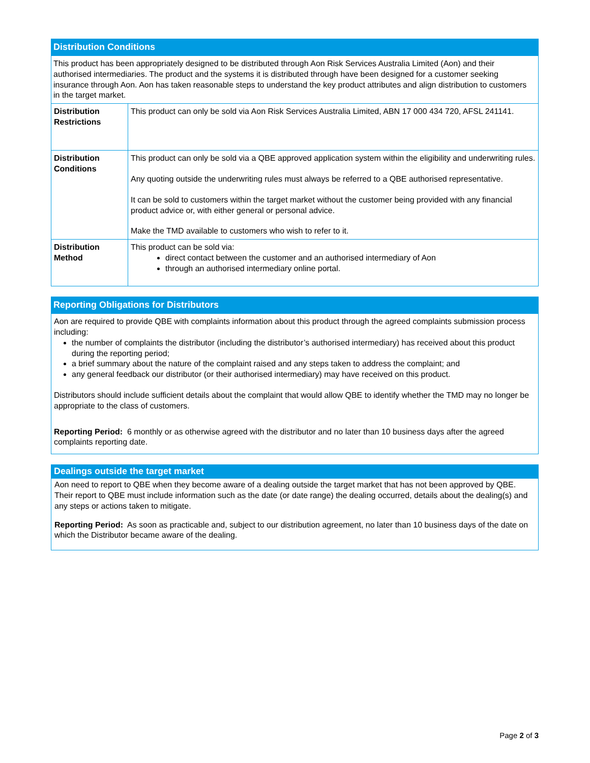Distribution Conditions
| This product has been appropriately designed to be distributed through Aon Risk Services Australia Limited (Aon) and their authorised intermediaries. The product and the systems it is distributed through have been designed for a customer seeking insurance through Aon. Aon has taken reasonable steps to understand the key product attributes and align distribution to customers in the target market. | |
| Distribution Restrictions | This product can only be sold via Aon Risk Services Australia Limited, ABN 17 000 434 720, AFSL 241141. |
| Distribution Conditions | This product can only be sold via a QBE approved application system within the eligibility and underwriting rules. Any quoting outside the underwriting rules must always be referred to a QBE authorised representative. It can be sold to customers within the target market without the customer being provided with any financial product advice or, with either general or personal advice. Make the TMD available to customers who wish to refer to it. |
| Distribution Method | This product can be sold via: direct contact between the customer and an authorised intermediary of Aon through an authorised intermediary online portal. |
Reporting Obligations for Distributors
Aon are required to provide QBE with complaints information about this product through the agreed complaints submission process including:
the number of complaints the distributor (including the distributor’s authorised intermediary) has received about this product during the reporting period;
a brief summary about the nature of the complaint raised and any steps taken to address the complaint; and
any general feedback our distributor (or their authorised intermediary) may have received on this product.
Distributors should include sufficient details about the complaint that would allow QBE to identify whether the TMD may no longer be appropriate to the class of customers.
Reporting Period: 6 monthly or as otherwise agreed with the distributor and no later than 10 business days after the agreed complaints reporting date.
Dealings outside the target market
Aon need to report to QBE when they become aware of a dealing outside the target market that has not been approved by QBE. Their report to QBE must include information such as the date (or date range) the dealing occurred, details about the dealing(s) and any steps or actions taken to mitigate.
Reporting Period: As soon as practicable and, subject to our distribution agreement, no later than 10 business days of the date on which the Distributor became aware of the dealing.
Page 2 of 3